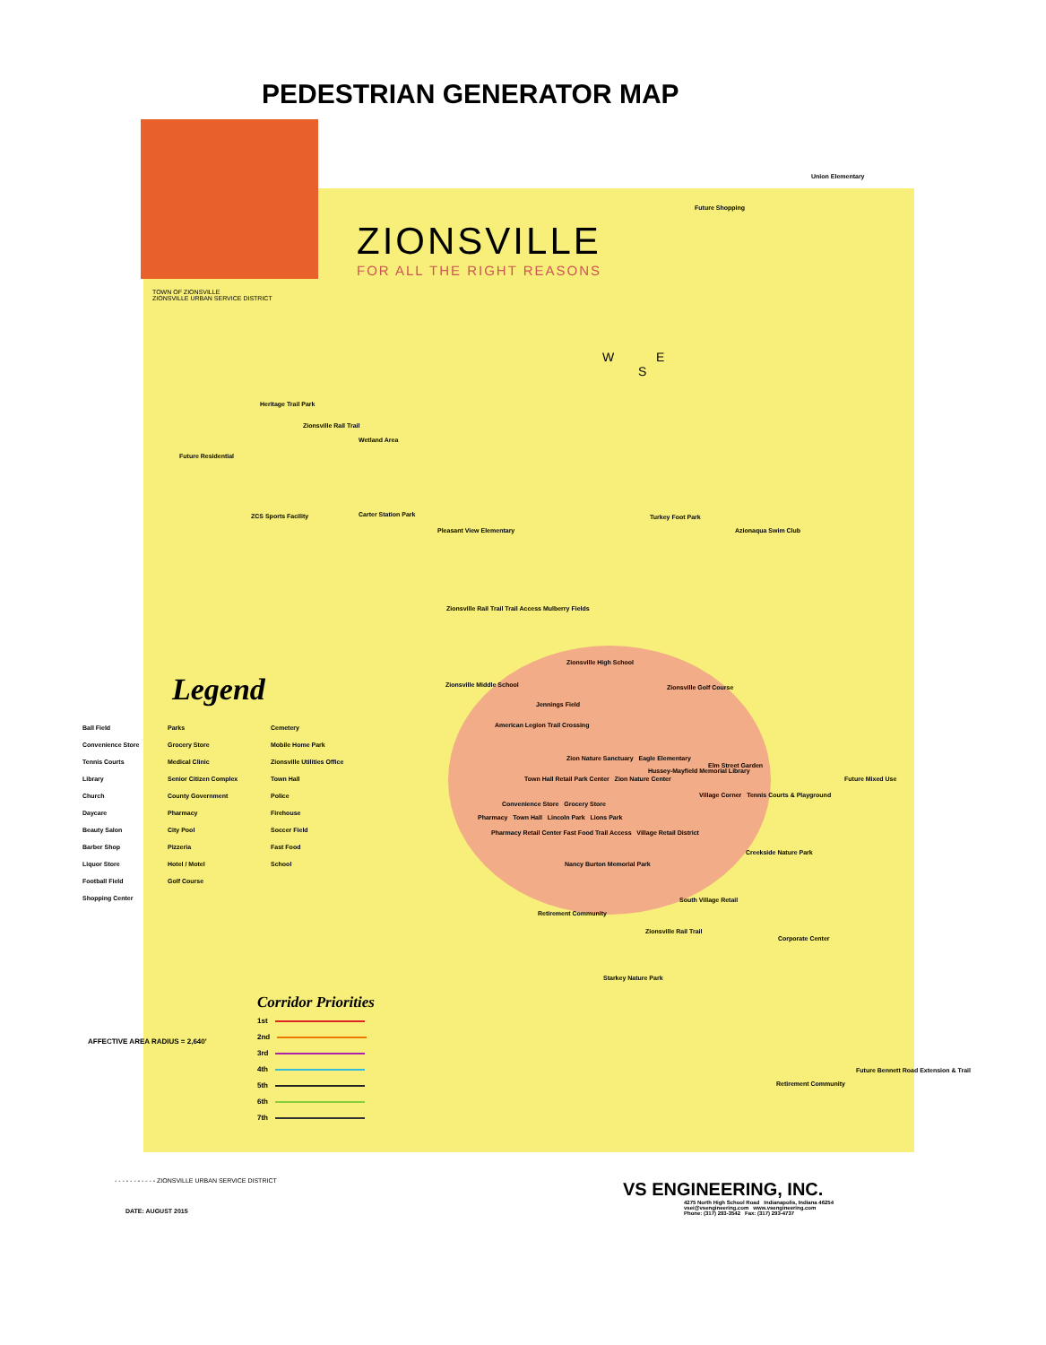PEDESTRIAN GENERATOR MAP
ZIONSVILLE
FOR ALL THE RIGHT REASONS
TOWN OF ZIONSVILLE
ZIONSVILLE URBAN SERVICE DISTRICT
W E
S
Union Elementary
Future Shopping
Heritage Trail Park
Zionsville Rail Trail
Wetland Area
Future Residential
ZCS Sports Facility Carter Station Park
Pleasant View Elementary
Turkey Foot Park
Azionaqua Swim Club
Zionsville Rail Trail Trail Access Mulberry Fields
Zionsville High School
Zionsville Middle School Zionsville Golf Course
Jennings Field
American Legion Trail Crossing
Zion Nature Sanctuary Eagle Elementary
Elm Street Garden
Hussey-Mayfield Memorial Library
Town Hall Retail Park Center Zion Nature Center
Future Mixed Use
Village Corner Tennis Courts & Playground
Convenience Store Grocery Store
Pharmacy Town Hall Lincoln Park Lions Park
Pharmacy Retail Center Fast Food Trail Access Village Retail District
Creekside Nature Park
Nancy Burton Memorial Park
South Village Retail
Retirement Community
Zionsville Rail Trail
Corporate Center
Starkey Nature Park
Future Bennett Road Extension & Trail
Retirement Community
Legend
Ball Field
Parks
Cemetery
Convenience Store
Grocery Store
Mobile Home Park
Tennis Courts
Medical Clinic
Zionsville Utilities Office
Library
Senior Citizen Complex
Town Hall
Church
County Government
Police
Daycare
Pharmacy
Firehouse
Beauty Salon
City Pool
Soccer Field
Barber Shop
Pizzeria
Fast Food
Liquor Store
Hotel / Motel
School
Football Field
Golf Course
Shopping Center
AFFECTIVE AREA RADIUS = 2,640'
Corridor Priorities
1st
2nd
3rd
4th
5th
6th
7th
- - - - - - - - - - - ZIONSVILLE URBAN SERVICE DISTRICT
DATE: AUGUST 2015
VS ENGINEERING, INC.
4275 North High School Road Indianapolis, Indiana 46254
vsei@vsengineering.com www.vsengineering.com
Phone: (317) 293-3542 Fax: (317) 293-4737